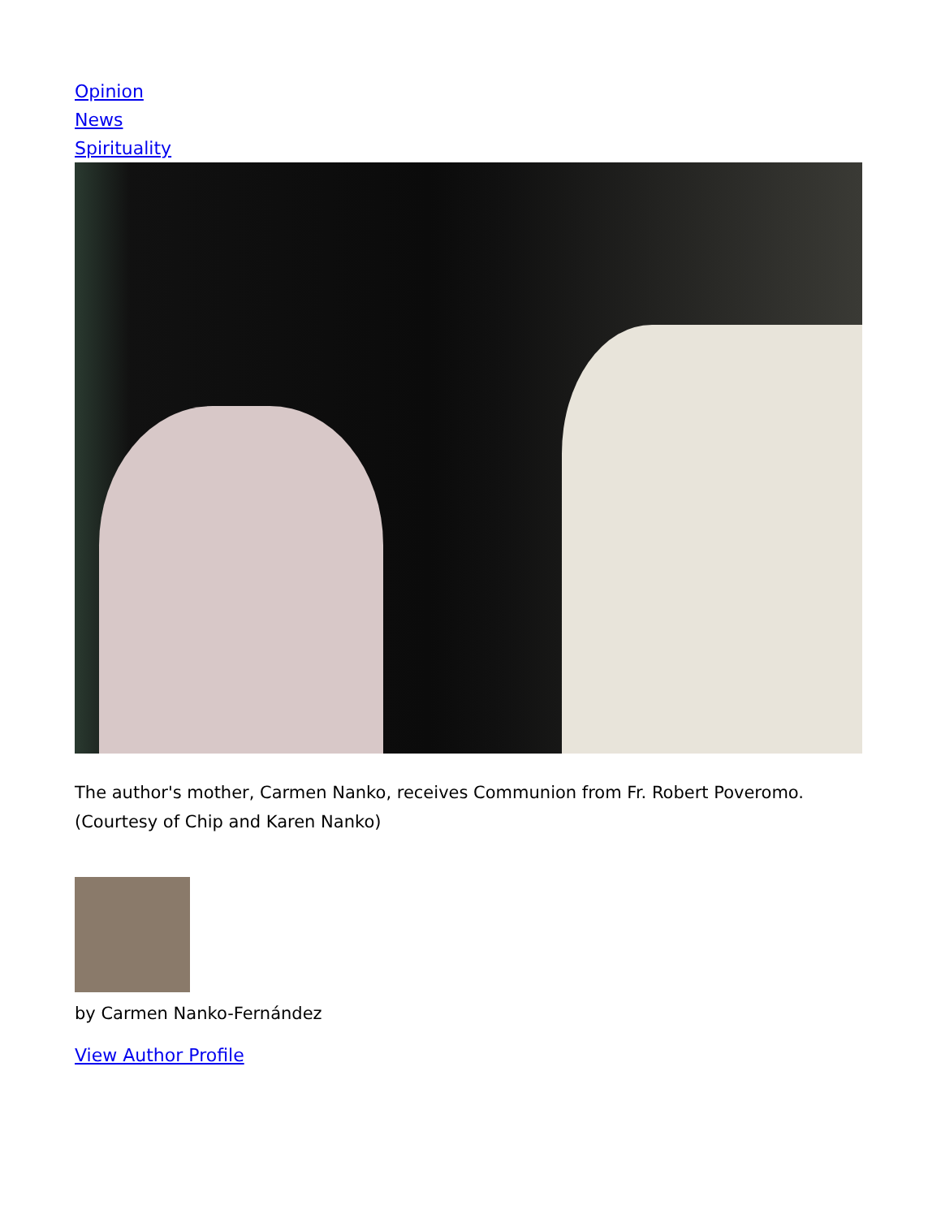Opinion
News
Spirituality
The author's mother, Carmen Nanko, receives Communion from Fr. Robert Poveromo. (Courtesy of Chip and Karen Nanko)
by Carmen Nanko-Fernández
View Author Profile